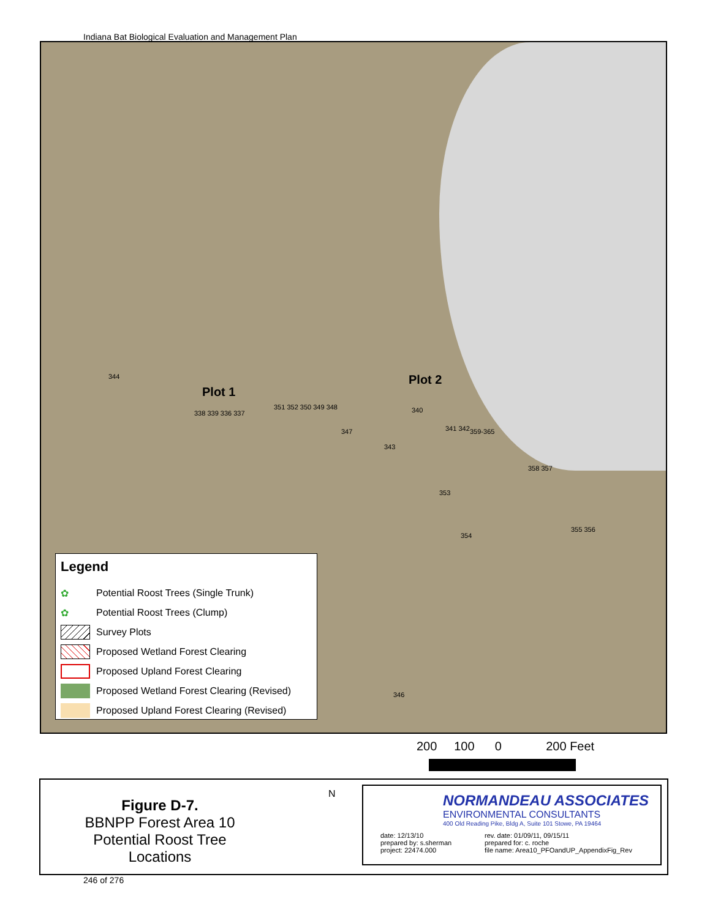Indiana Bat Biological Evaluation and Management Plan
Plot 1
Plot 2
344
338 339 336 337
351 352 350 349 348
347
340
341 342 359-365
343
358 357
353
354
355 356
346
Legend
✿ Potential Roost Trees (Single Trunk)
✿ Potential Roost Trees (Clump)
Survey Plots
Proposed Wetland Forest Clearing
Proposed Upland Forest Clearing
Proposed Wetland Forest Clearing (Revised)
Proposed Upland Forest Clearing (Revised)
200 100 0 200 Feet
Figure D-7.
BBNPP Forest Area 10
Potential Roost Tree Locations
N
NORMANDEAU ASSOCIATES
ENVIRONMENTAL CONSULTANTS
400 Old Reading Pike, Bldg A, Suite 101 Stowe, PA 19464
date: 12/13/10
prepared by: s.sherman
project: 22474.000
rev. date: 01/09/11, 09/15/11
prepared for: c. roche
file name: Area10_PFOandUP_AppendixFig_Rev
246 of 276